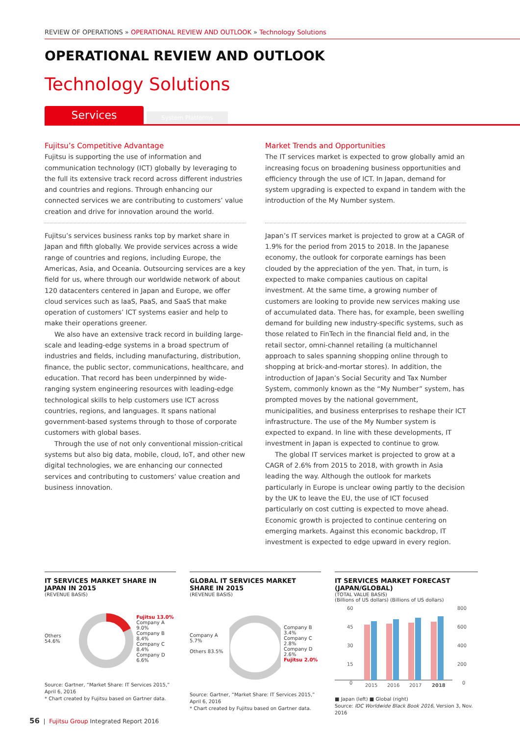REVIEW OF OPERATIONS » OPERATIONAL REVIEW AND OUTLOOK » Technology Solutions
OPERATIONAL REVIEW AND OUTLOOK
Technology Solutions
Services
System Platforms
Fujitsu’s Competitive Advantage
Fujitsu is supporting the use of information and communication technology (ICT) globally by leveraging to the full its extensive track record across different industries and countries and regions. Through enhancing our connected services we are contributing to customers’ value creation and drive for innovation around the world.
Fujitsu’s services business ranks top by market share in Japan and fifth globally. We provide services across a wide range of countries and regions, including Europe, the Americas, Asia, and Oceania. Outsourcing services are a key field for us, where through our worldwide network of about 120 datacenters centered in Japan and Europe, we offer cloud services such as IaaS, PaaS, and SaaS that make operation of customers’ ICT systems easier and help to make their operations greener.
We also have an extensive track record in building large-scale and leading-edge systems in a broad spectrum of industries and fields, including manufacturing, distribution, finance, the public sector, communications, healthcare, and education. That record has been underpinned by wide-ranging system engineering resources with leading-edge technological skills to help customers use ICT across countries, regions, and languages. It spans national government-based systems through to those of corporate customers with global bases.
Through the use of not only conventional mission-critical systems but also big data, mobile, cloud, IoT, and other new digital technologies, we are enhancing our connected services and contributing to customers’ value creation and business innovation.
Market Trends and Opportunities
The IT services market is expected to grow globally amid an increasing focus on broadening business opportunities and efficiency through the use of ICT. In Japan, demand for system upgrading is expected to expand in tandem with the introduction of the My Number system.
Japan’s IT services market is projected to grow at a CAGR of 1.9% for the period from 2015 to 2018. In the Japanese economy, the outlook for corporate earnings has been clouded by the appreciation of the yen. That, in turn, is expected to make companies cautious on capital investment. At the same time, a growing number of customers are looking to provide new services making use of accumulated data. There has, for example, been swelling demand for building new industry-specific systems, such as those related to FinTech in the financial field and, in the retail sector, omni-channel retailing (a multichannel approach to sales spanning shopping online through to shopping at brick-and-mortar stores). In addition, the introduction of Japan’s Social Security and Tax Number System, commonly known as the “My Number” system, has prompted moves by the national government, municipalities, and business enterprises to reshape their ICT infrastructure. The use of the My Number system is expected to expand. In line with these developments, IT investment in Japan is expected to continue to grow.
The global IT services market is projected to grow at a CAGR of 2.6% from 2015 to 2018, with growth in Asia leading the way. Although the outlook for markets particularly in Europe is unclear owing partly to the decision by the UK to leave the EU, the use of ICT focused particularly on cost cutting is expected to move ahead. Economic growth is projected to continue centering on emerging markets. Against this economic backdrop, IT investment is expected to edge upward in every region.
IT SERVICES MARKET SHARE IN JAPAN IN 2015
(REVENUE BASIS)
Others 54.6% Fujitsu 13.0%
Company A 9.0%
Company B 8.4%
Company C 8.4%
Company D 6.6%
Source: Gartner, “Market Share: IT Services 2015,” April 6, 2016
* Chart created by Fujitsu based on Gartner data.
GLOBAL IT SERVICES MARKET SHARE IN 2015
(REVENUE BASIS)
Company A 5.7%
Others 83.5% Company B 3.4%
Company C 2.8%
Company D 2.6%
Fujitsu 2.0%
Source: Gartner, “Market Share: IT Services 2015,” April 6, 2016
* Chart created by Fujitsu based on Gartner data.
IT SERVICES MARKET FORECAST (JAPAN/GLOBAL)
(TOTAL VALUE BASIS)
(Billions of US dollars) (Billions of US dollars)
60
45
30
15
0
800
600
400
200
0
2015
2016
2017
2018
■ Japan (left) ■ Global (right)
Source: IDC Worldwide Black Book 2016, Version 3, Nov. 2016
56 | Fujitsu Group Integrated Report 2016